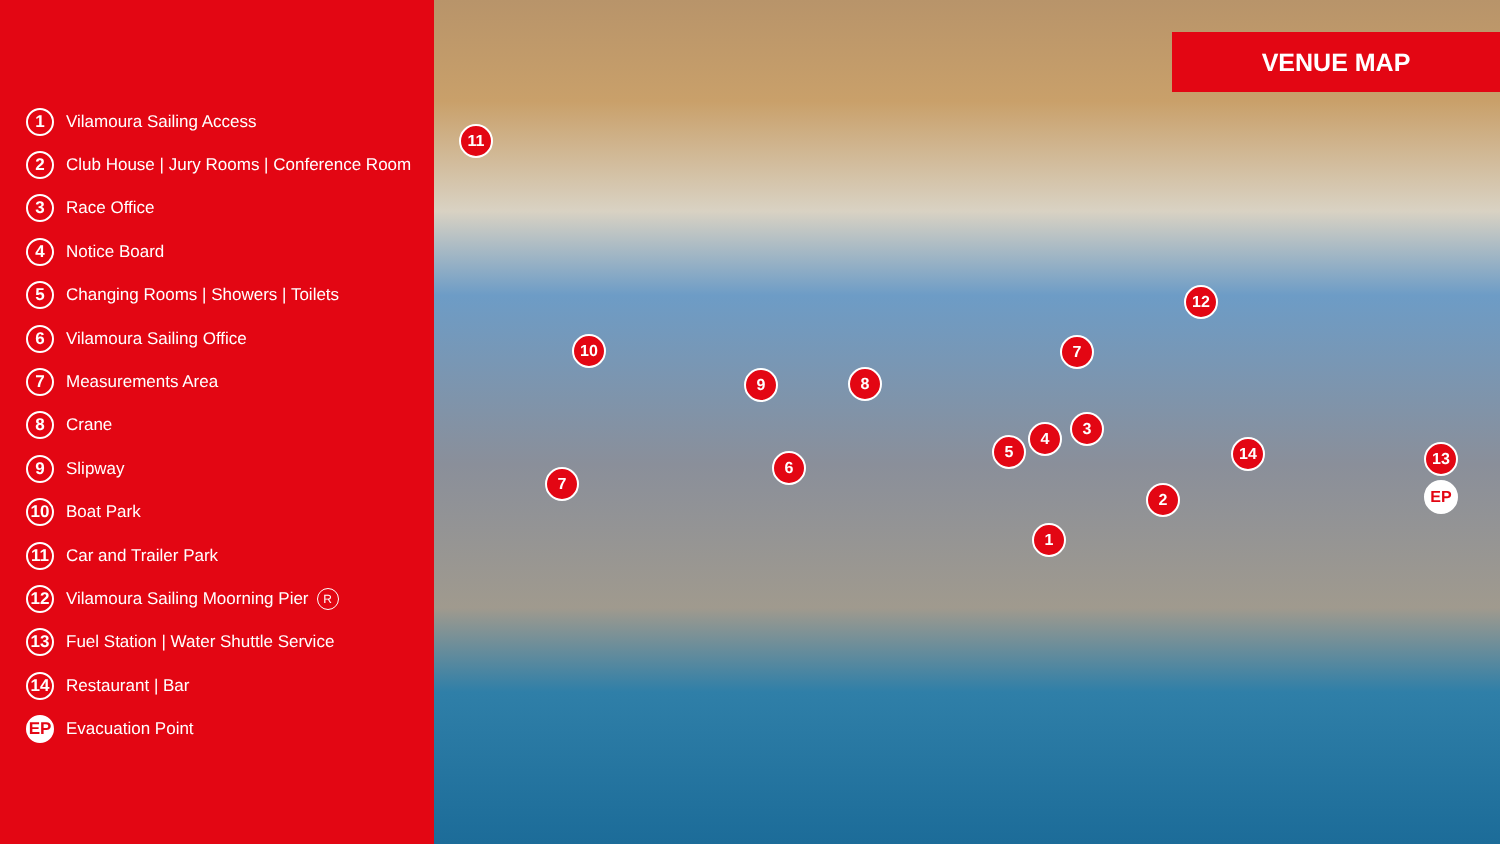1 Vilamoura Sailing Access
2 Club House | Jury Rooms | Conference Room
3 Race Office
4 Notice Board
5 Changing Rooms | Showers | Toilets
6 Vilamoura Sailing Office
7 Measurements Area
8 Crane
9 Slipway
10 Boat Park
11 Car and Trailer Park
12 Vilamoura Sailing Moorning Pier R
13 Fuel Station | Water Shuttle Service
14 Restaurant | Bar
EP Evacuation Point
VENUE MAP
11
10
9 8
7
12
3
4
5
6
7
14 13
EP
2
1